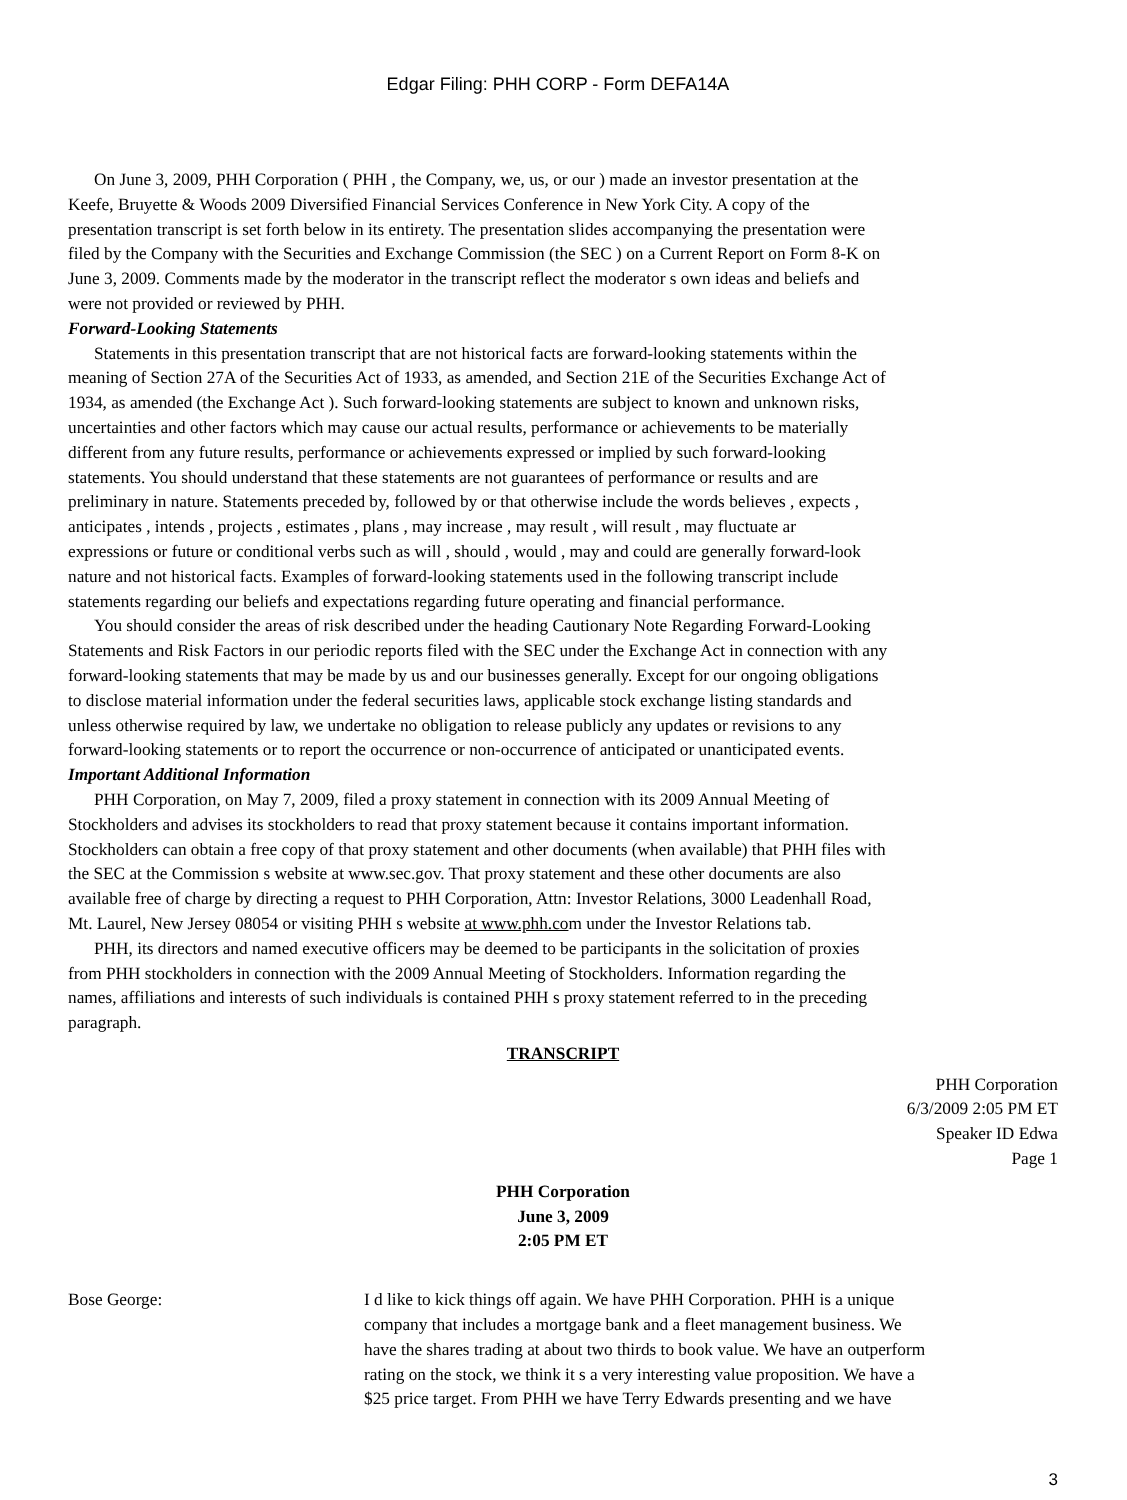Edgar Filing: PHH CORP - Form DEFA14A
On June 3, 2009, PHH Corporation ( PHH , the Company, we, us, or our ) made an investor presentation at the
Keefe, Bruyette & Woods 2009 Diversified Financial Services Conference in New York City. A copy of the
presentation transcript is set forth below in its entirety. The presentation slides accompanying the presentation were
filed by the Company with the Securities and Exchange Commission (the SEC ) on a Current Report on Form 8-K on
June 3, 2009. Comments made by the moderator in the transcript reflect the moderator s own ideas and beliefs and
were not provided or reviewed by PHH.
Forward-Looking Statements
Statements in this presentation transcript that are not historical facts are forward-looking statements within the
meaning of Section 27A of the Securities Act of 1933, as amended, and Section 21E of the Securities Exchange Act of
1934, as amended (the Exchange Act ). Such forward-looking statements are subject to known and unknown risks,
uncertainties and other factors which may cause our actual results, performance or achievements to be materially
different from any future results, performance or achievements expressed or implied by such forward-looking
statements. You should understand that these statements are not guarantees of performance or results and are
preliminary in nature. Statements preceded by, followed by or that otherwise include the words believes , expects ,
anticipates , intends , projects , estimates , plans , may increase , may result , will result , may fluctuate ar
expressions or future or conditional verbs such as will , should , would , may and could are generally forward-look
nature and not historical facts. Examples of forward-looking statements used in the following transcript include
statements regarding our beliefs and expectations regarding future operating and financial performance.
You should consider the areas of risk described under the heading Cautionary Note Regarding Forward-Looking
Statements and Risk Factors in our periodic reports filed with the SEC under the Exchange Act in connection with any
forward-looking statements that may be made by us and our businesses generally. Except for our ongoing obligations
to disclose material information under the federal securities laws, applicable stock exchange listing standards and
unless otherwise required by law, we undertake no obligation to release publicly any updates or revisions to any
forward-looking statements or to report the occurrence or non-occurrence of anticipated or unanticipated events.
Important Additional Information
PHH Corporation, on May 7, 2009, filed a proxy statement in connection with its 2009 Annual Meeting of
Stockholders and advises its stockholders to read that proxy statement because it contains important information.
Stockholders can obtain a free copy of that proxy statement and other documents (when available) that PHH files with
the SEC at the Commission s website at www.sec.gov. That proxy statement and these other documents are also
available free of charge by directing a request to PHH Corporation, Attn: Investor Relations, 3000 Leadenhall Road,
Mt. Laurel, New Jersey 08054 or visiting PHH s website at www.phh.com under the Investor Relations tab.
PHH, its directors and named executive officers may be deemed to be participants in the solicitation of proxies
from PHH stockholders in connection with the 2009 Annual Meeting of Stockholders. Information regarding the
names, affiliations and interests of such individuals is contained PHH s proxy statement referred to in the preceding
paragraph.
TRANSCRIPT
PHH Corporation
6/3/2009 2:05 PM ET
Speaker ID Edwa
Page 1
PHH Corporation
June 3, 2009
2:05 PM ET
Bose George: I d like to kick things off again. We have PHH Corporation. PHH is a unique
company that includes a mortgage bank and a fleet management business. We
have the shares trading at about two thirds to book value. We have an outperform
rating on the stock, we think it s a very interesting value proposition. We have a
$25 price target. From PHH we have Terry Edwards presenting and we have
3